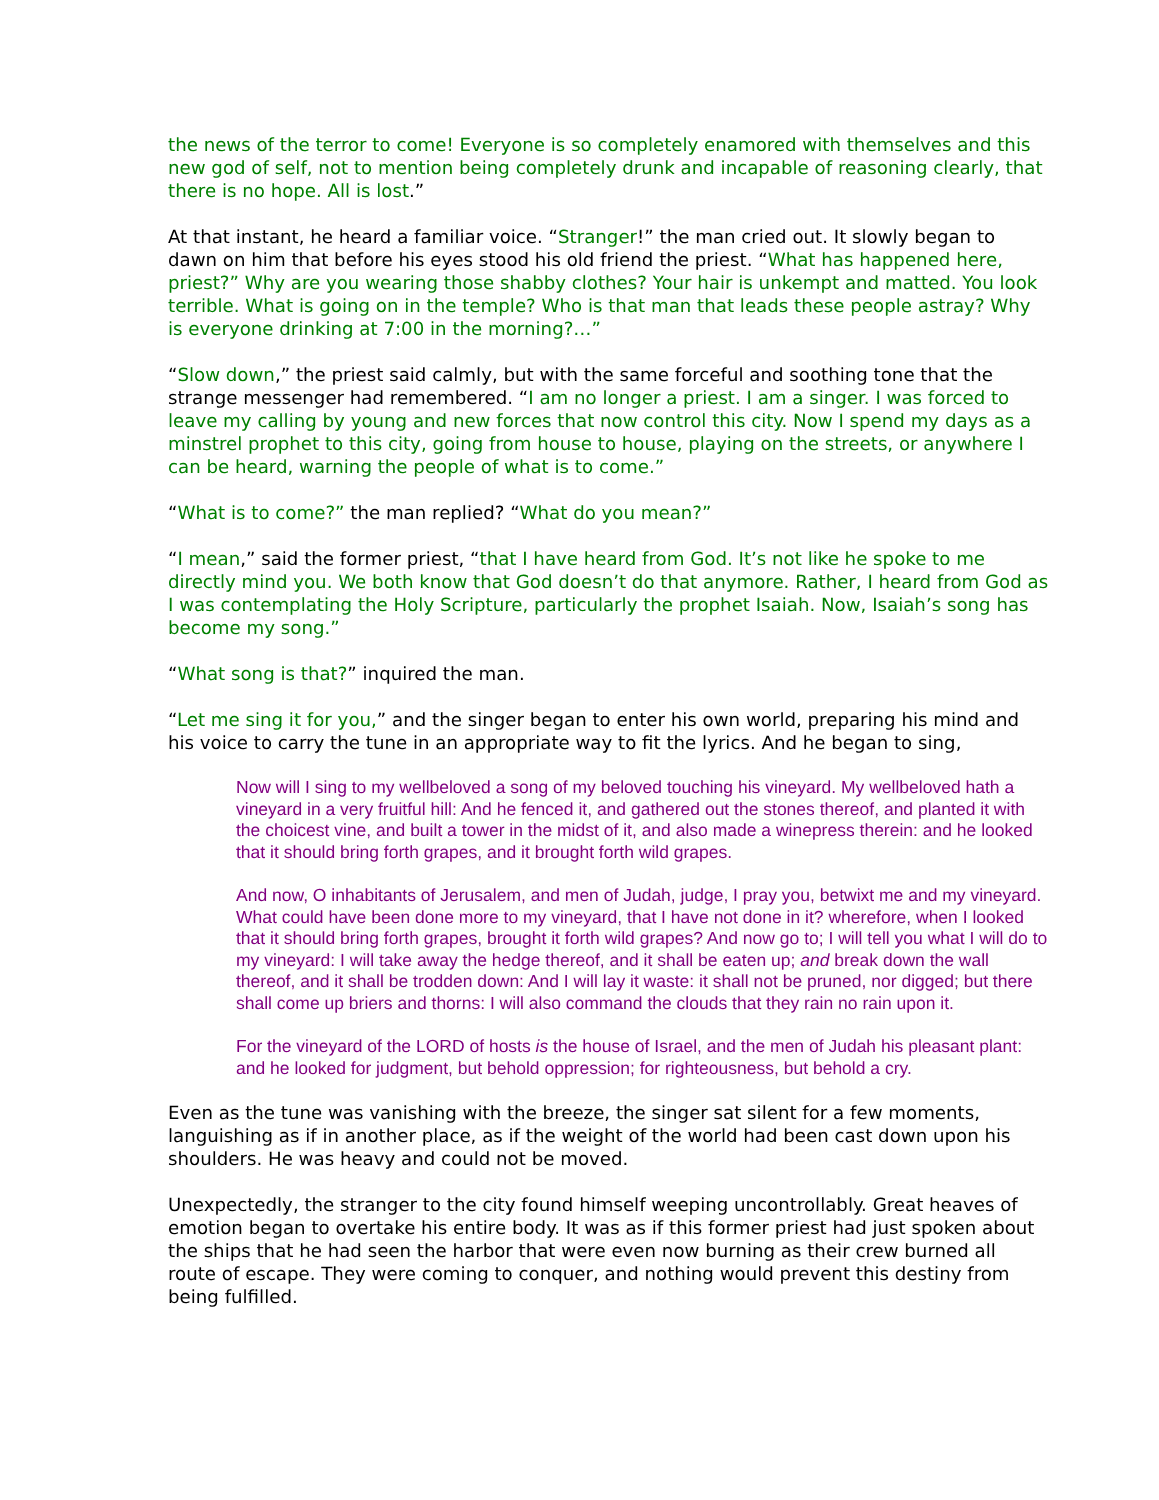the news of the terror to come! Everyone is so completely enamored with themselves and this new god of self, not to mention being completely drunk and incapable of reasoning clearly, that there is no hope. All is lost.”
At that instant, he heard a familiar voice. “Stranger!” the man cried out. It slowly began to dawn on him that before his eyes stood his old friend the priest. “What has happened here, priest?” Why are you wearing those shabby clothes? Your hair is unkempt and matted. You look terrible. What is going on in the temple? Who is that man that leads these people astray? Why is everyone drinking at 7:00 in the morning?…”
“Slow down,” the priest said calmly, but with the same forceful and soothing tone that the strange messenger had remembered. “I am no longer a priest. I am a singer. I was forced to leave my calling by young and new forces that now control this city. Now I spend my days as a minstrel prophet to this city, going from house to house, playing on the streets, or anywhere I can be heard, warning the people of what is to come.”
“What is to come?” the man replied? “What do you mean?”
“I mean,” said the former priest, “that I have heard from God. It’s not like he spoke to me directly mind you. We both know that God doesn’t do that anymore. Rather, I heard from God as I was contemplating the Holy Scripture, particularly the prophet Isaiah. Now, Isaiah’s song has become my song.”
“What song is that?” inquired the man.
“Let me sing it for you,” and the singer began to enter his own world, preparing his mind and his voice to carry the tune in an appropriate way to fit the lyrics. And he began to sing,
Now will I sing to my wellbeloved a song of my beloved touching his vineyard. My wellbeloved hath a vineyard in a very fruitful hill: And he fenced it, and gathered out the stones thereof, and planted it with the choicest vine, and built a tower in the midst of it, and also made a winepress therein: and he looked that it should bring forth grapes, and it brought forth wild grapes.
And now, O inhabitants of Jerusalem, and men of Judah, judge, I pray you, betwixt me and my vineyard. What could have been done more to my vineyard, that I have not done in it? wherefore, when I looked that it should bring forth grapes, brought it forth wild grapes? And now go to; I will tell you what I will do to my vineyard: I will take away the hedge thereof, and it shall be eaten up; and break down the wall thereof, and it shall be trodden down: And I will lay it waste: it shall not be pruned, nor digged; but there shall come up briers and thorns: I will also command the clouds that they rain no rain upon it.
For the vineyard of the LORD of hosts is the house of Israel, and the men of Judah his pleasant plant: and he looked for judgment, but behold oppression; for righteousness, but behold a cry.
Even as the tune was vanishing with the breeze, the singer sat silent for a few moments, languishing as if in another place, as if the weight of the world had been cast down upon his shoulders. He was heavy and could not be moved.
Unexpectedly, the stranger to the city found himself weeping uncontrollably. Great heaves of emotion began to overtake his entire body. It was as if this former priest had just spoken about the ships that he had seen the harbor that were even now burning as their crew burned all route of escape. They were coming to conquer, and nothing would prevent this destiny from being fulfilled.